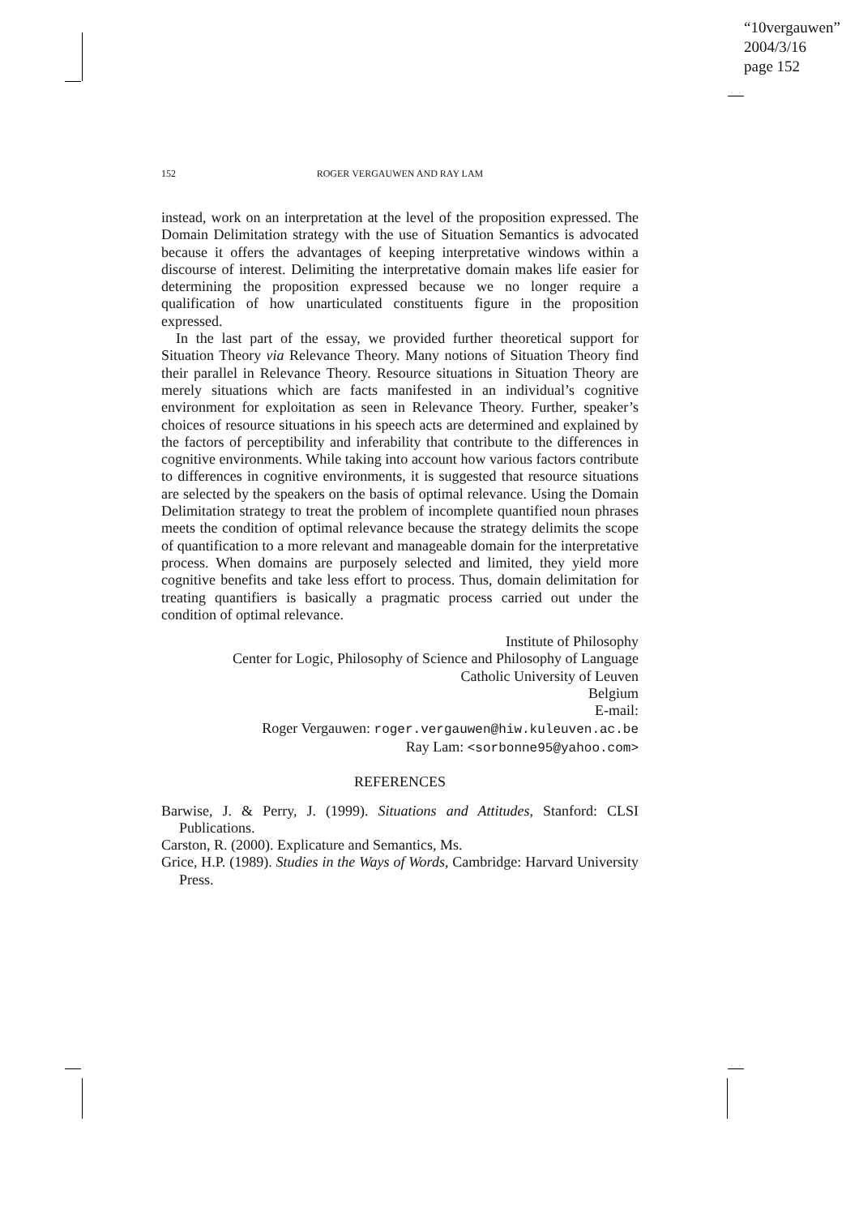“10vergauwen”
2004/3/16
page 152
152
ROGER VERGAUWEN AND RAY LAM
instead, work on an interpretation at the level of the proposition expressed. The Domain Delimitation strategy with the use of Situation Semantics is advocated because it offers the advantages of keeping interpretative windows within a discourse of interest. Delimiting the interpretative domain makes life easier for determining the proposition expressed because we no longer require a qualification of how unarticulated constituents figure in the proposition expressed.
In the last part of the essay, we provided further theoretical support for Situation Theory via Relevance Theory. Many notions of Situation Theory find their parallel in Relevance Theory. Resource situations in Situation Theory are merely situations which are facts manifested in an individual’s cognitive environment for exploitation as seen in Relevance Theory. Further, speaker’s choices of resource situations in his speech acts are determined and explained by the factors of perceptibility and inferability that contribute to the differences in cognitive environments. While taking into account how various factors contribute to differences in cognitive environments, it is suggested that resource situations are selected by the speakers on the basis of optimal relevance. Using the Domain Delimitation strategy to treat the problem of incomplete quantified noun phrases meets the condition of optimal relevance because the strategy delimits the scope of quantification to a more relevant and manageable domain for the interpretative process. When domains are purposely selected and limited, they yield more cognitive benefits and take less effort to process. Thus, domain delimitation for treating quantifiers is basically a pragmatic process carried out under the condition of optimal relevance.
Institute of Philosophy
Center for Logic, Philosophy of Science and Philosophy of Language
Catholic University of Leuven
Belgium
E-mail:
Roger Vergauwen: roger.vergauwen@hiw.kuleuven.ac.be
Ray Lam: <sorbonne95@yahoo.com>
REFERENCES
Barwise, J. & Perry, J. (1999). Situations and Attitudes, Stanford: CLSI Publications.
Carston, R. (2000). Explicature and Semantics, Ms.
Grice, H.P. (1989). Studies in the Ways of Words, Cambridge: Harvard University Press.